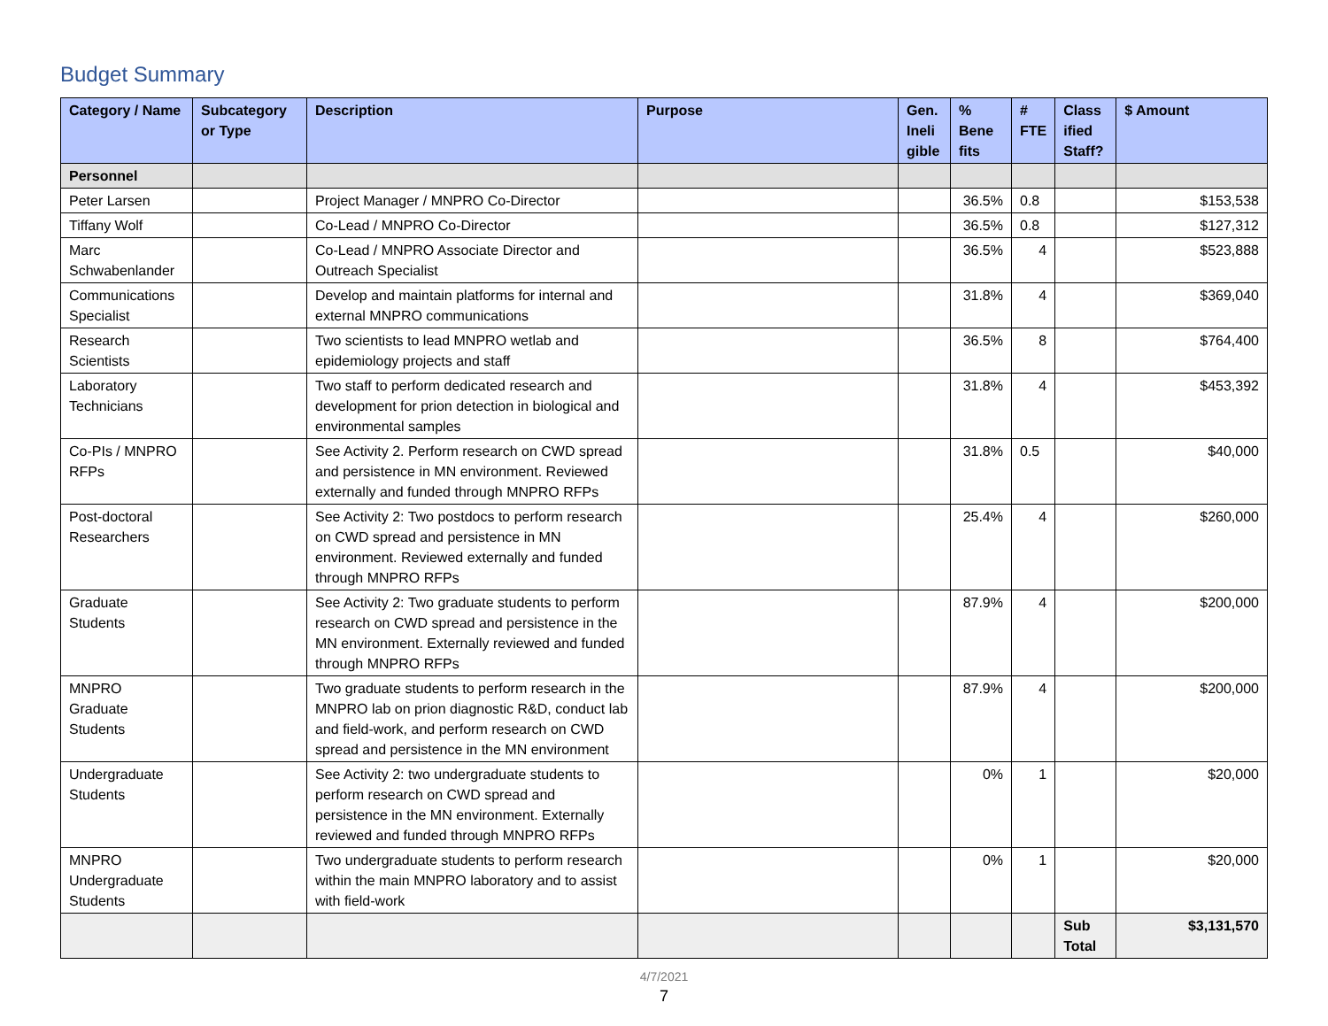Budget Summary
| Category / Name | Subcategory or Type | Description | Purpose | Gen. Ineli gible | % Bene fits | # FTE | Class ified Staff? | $ Amount |
| --- | --- | --- | --- | --- | --- | --- | --- | --- |
| Personnel | | | | | | | | |
| Peter Larsen | | Project Manager / MNPRO Co-Director | | | 36.5% | 0.8 | | $153,538 |
| Tiffany Wolf | | Co-Lead / MNPRO Co-Director | | | 36.5% | 0.8 | | $127,312 |
| Marc Schwabenlander | | Co-Lead / MNPRO Associate Director and Outreach Specialist | | | 36.5% | 4 | | $523,888 |
| Communications Specialist | | Develop and maintain platforms for internal and external MNPRO communications | | | 31.8% | 4 | | $369,040 |
| Research Scientists | | Two scientists to lead MNPRO wetlab and epidemiology projects and staff | | | 36.5% | 8 | | $764,400 |
| Laboratory Technicians | | Two staff to perform dedicated research and development for prion detection in biological and environmental samples | | | 31.8% | 4 | | $453,392 |
| Co-PIs / MNPRO RFPs | | See Activity 2. Perform research on CWD spread and persistence in MN environment. Reviewed externally and funded through MNPRO RFPs | | | 31.8% | 0.5 | | $40,000 |
| Post-doctoral Researchers | | See Activity 2: Two postdocs to perform research on CWD spread and persistence in MN environment. Reviewed externally and funded through MNPRO RFPs | | | 25.4% | 4 | | $260,000 |
| Graduate Students | | See Activity 2: Two graduate students to perform research on CWD spread and persistence in the MN environment. Externally reviewed and funded through MNPRO RFPs | | | 87.9% | 4 | | $200,000 |
| MNPRO Graduate Students | | Two graduate students to perform research in the MNPRO lab on prion diagnostic R&D, conduct lab and field-work, and perform research on CWD spread and persistence in the MN environment | | | 87.9% | 4 | | $200,000 |
| Undergraduate Students | | See Activity 2: two undergraduate students to perform research on CWD spread and persistence in the MN environment. Externally reviewed and funded through MNPRO RFPs | | | 0% | 1 | | $20,000 |
| MNPRO Undergraduate Students | | Two undergraduate students to perform research within the main MNPRO laboratory and to assist with field-work | | | 0% | 1 | | $20,000 |
| | | | | | | | Sub Total | $3,131,570 |
4/7/2021
7